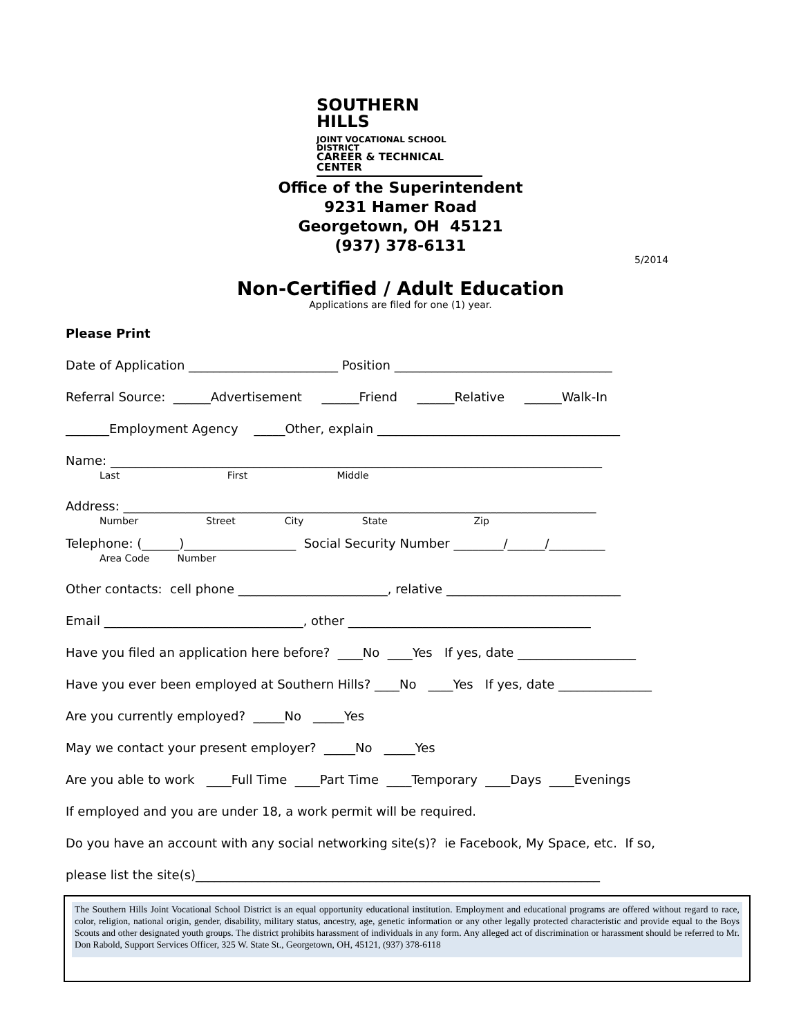SOUTHERN
HILLS
JOINT VOCATIONAL SCHOOL DISTRICT
CAREER & TECHNICAL CENTER
Office of the Superintendent
9231 Hamer Road
Georgetown, OH 45121
(937) 378-6131
5/2014
Non-Certified / Adult Education
Applications are filed for one (1) year.
Please Print
Date of Application ________________________ Position ___________________________________
Referral Source: ______Advertisement ______Friend ______Relative ______Walk-In
_______Employment Agency _____Other, explain _______________________________________
Name: _______________________________________________________________________________
Last First Middle
Address: ____________________________________________________________________________
Number Street City State Zip
Telephone: (______)__________________ Social Security Number ________/______/_________
Area Code Number
Other contacts: cell phone ________________________, relative ____________________________
Email ________________________________, other _______________________________________
Have you filed an application here before? ____No ____Yes If yes, date ___________________
Have you ever been employed at Southern Hills? ____No ____Yes If yes, date _______________
Are you currently employed? _____No _____Yes
May we contact your present employer? _____No _____Yes
Are you able to work ____Full Time ____Part Time ____Temporary ____Days ____Evenings
If employed and you are under 18, a work permit will be required.
Do you have an account with any social networking site(s)? ie Facebook, My Space, etc. If so,
please list the site(s)_________________________________________________________________
The Southern Hills Joint Vocational School District is an equal opportunity educational institution. Employment and educational programs are offered without regard to race, color, religion, national origin, gender, disability, military status, ancestry, age, genetic information or any other legally protected characteristic and provide equal to the Boys Scouts and other designated youth groups. The district prohibits harassment of individuals in any form. Any alleged act of discrimination or harassment should be referred to Mr. Don Rabold, Support Services Officer, 325 W. State St., Georgetown, OH, 45121, (937) 378-6118